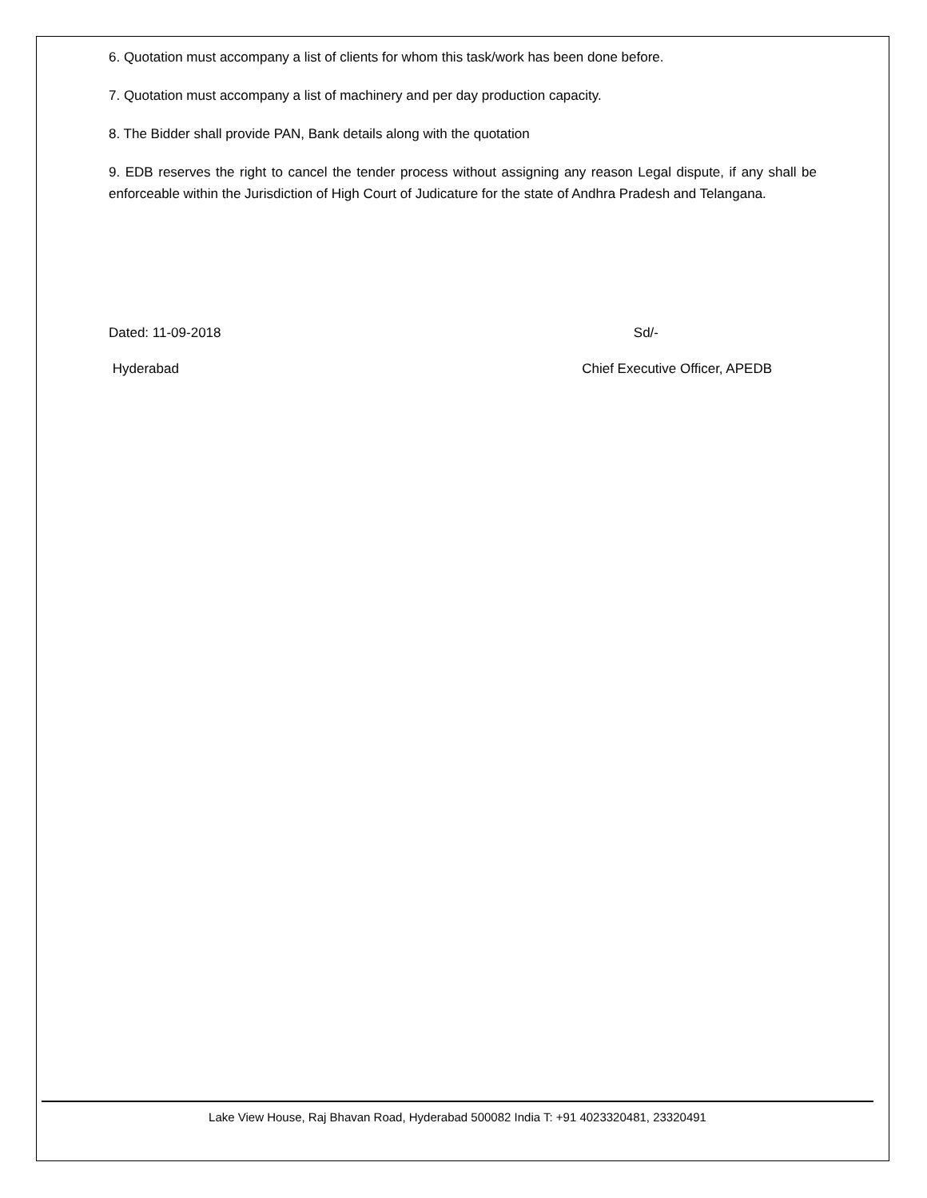6. Quotation must accompany a list of clients for whom this task/work has been done before.
7. Quotation must accompany a list of machinery and per day production capacity.
8. The Bidder shall provide PAN, Bank details along with the quotation
9. EDB reserves the right to cancel the tender process without assigning any reason Legal dispute, if any shall be enforceable within the Jurisdiction of High Court of Judicature for the state of Andhra Pradesh and Telangana.
Dated: 11-09-2018 Sd/-
Hyderabad Chief Executive Officer, APEDB
Lake View House, Raj Bhavan Road, Hyderabad 500082 India T: +91 4023320481, 23320491